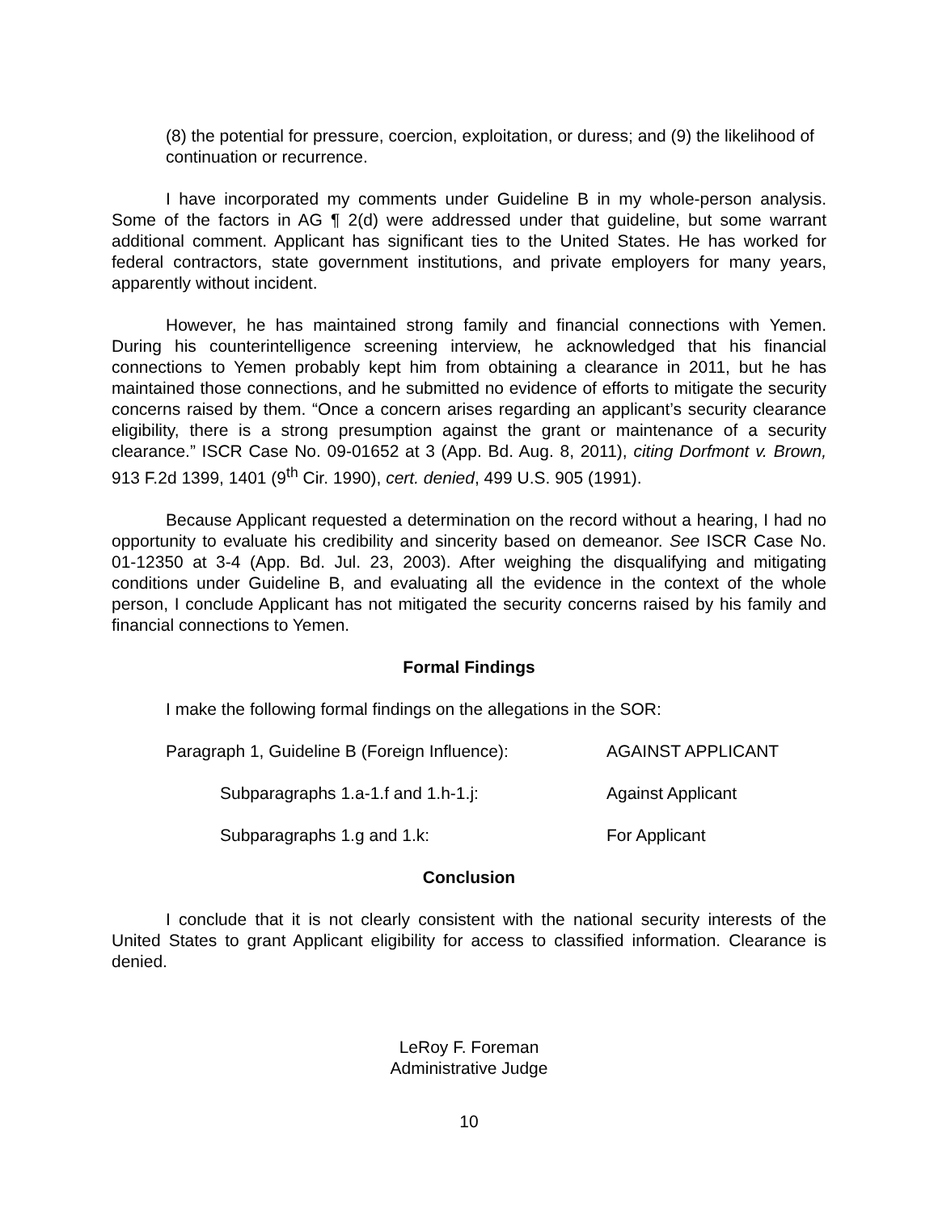(8) the potential for pressure, coercion, exploitation, or duress; and (9) the likelihood of continuation or recurrence.
I have incorporated my comments under Guideline B in my whole-person analysis. Some of the factors in AG ¶ 2(d) were addressed under that guideline, but some warrant additional comment. Applicant has significant ties to the United States. He has worked for federal contractors, state government institutions, and private employers for many years, apparently without incident.
However, he has maintained strong family and financial connections with Yemen. During his counterintelligence screening interview, he acknowledged that his financial connections to Yemen probably kept him from obtaining a clearance in 2011, but he has maintained those connections, and he submitted no evidence of efforts to mitigate the security concerns raised by them. “Once a concern arises regarding an applicant’s security clearance eligibility, there is a strong presumption against the grant or maintenance of a security clearance.” ISCR Case No. 09-01652 at 3 (App. Bd. Aug. 8, 2011), citing Dorfmont v. Brown, 913 F.2d 1399, 1401 (9<sup>th</sup> Cir. 1990), cert. denied, 499 U.S. 905 (1991).
Because Applicant requested a determination on the record without a hearing, I had no opportunity to evaluate his credibility and sincerity based on demeanor. See ISCR Case No. 01-12350 at 3-4 (App. Bd. Jul. 23, 2003). After weighing the disqualifying and mitigating conditions under Guideline B, and evaluating all the evidence in the context of the whole person, I conclude Applicant has not mitigated the security concerns raised by his family and financial connections to Yemen.
Formal Findings
I make the following formal findings on the allegations in the SOR:
Paragraph 1, Guideline B (Foreign Influence):
AGAINST APPLICANT
Subparagraphs 1.a-1.f and 1.h-1.j: Against Applicant
Subparagraphs 1.g and 1.k: For Applicant
Conclusion
I conclude that it is not clearly consistent with the national security interests of the United States to grant Applicant eligibility for access to classified information. Clearance is denied.
LeRoy F. Foreman
Administrative Judge
10